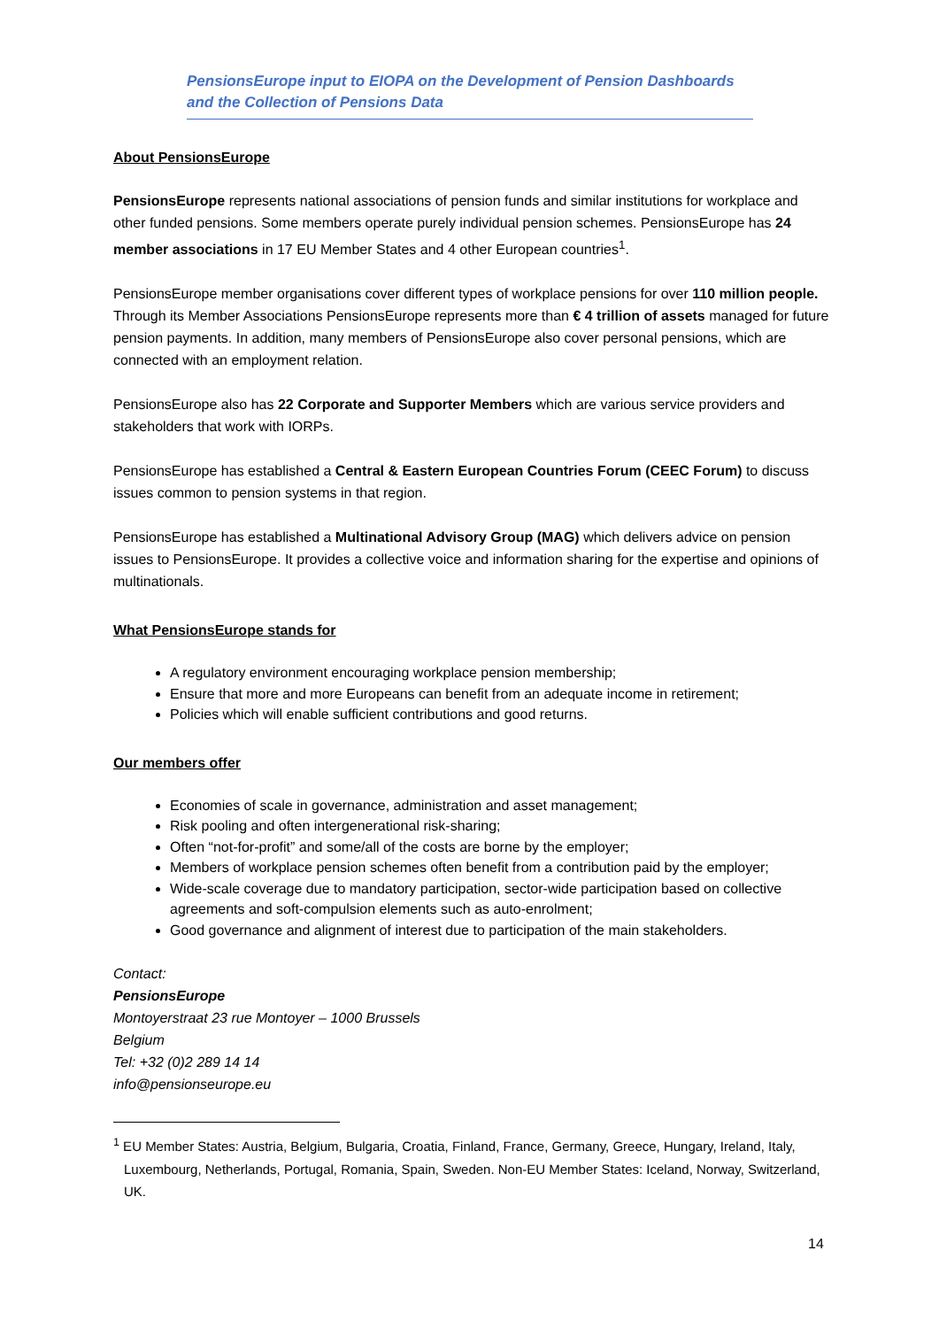PensionsEurope input to EIOPA on the Development of Pension Dashboards
and the Collection of Pensions Data
About PensionsEurope
PensionsEurope represents national associations of pension funds and similar institutions for workplace and other funded pensions. Some members operate purely individual pension schemes. PensionsEurope has 24 member associations in 17 EU Member States and 4 other European countries<sup>1</sup>.
PensionsEurope member organisations cover different types of workplace pensions for over 110 million people. Through its Member Associations PensionsEurope represents more than € 4 trillion of assets managed for future pension payments. In addition, many members of PensionsEurope also cover personal pensions, which are connected with an employment relation.
PensionsEurope also has 22 Corporate and Supporter Members which are various service providers and stakeholders that work with IORPs.
PensionsEurope has established a Central & Eastern European Countries Forum (CEEC Forum) to discuss issues common to pension systems in that region.
PensionsEurope has established a Multinational Advisory Group (MAG) which delivers advice on pension issues to PensionsEurope. It provides a collective voice and information sharing for the expertise and opinions of multinationals.
What PensionsEurope stands for
A regulatory environment encouraging workplace pension membership;
Ensure that more and more Europeans can benefit from an adequate income in retirement;
Policies which will enable sufficient contributions and good returns.
Our members offer
Economies of scale in governance, administration and asset management;
Risk pooling and often intergenerational risk-sharing;
Often “not-for-profit” and some/all of the costs are borne by the employer;
Members of workplace pension schemes often benefit from a contribution paid by the employer;
Wide-scale coverage due to mandatory participation, sector-wide participation based on collective agreements and soft-compulsion elements such as auto-enrolment;
Good governance and alignment of interest due to participation of the main stakeholders.
Contact:
PensionsEurope
Montoyerstraat 23 rue Montoyer – 1000 Brussels
Belgium
Tel: +32 (0)2 289 14 14
info@pensionseurope.eu
<sup>1</sup> EU Member States: Austria, Belgium, Bulgaria, Croatia, Finland, France, Germany, Greece, Hungary, Ireland, Italy, Luxembourg, Netherlands, Portugal, Romania, Spain, Sweden. Non-EU Member States: Iceland, Norway, Switzerland, UK.
14